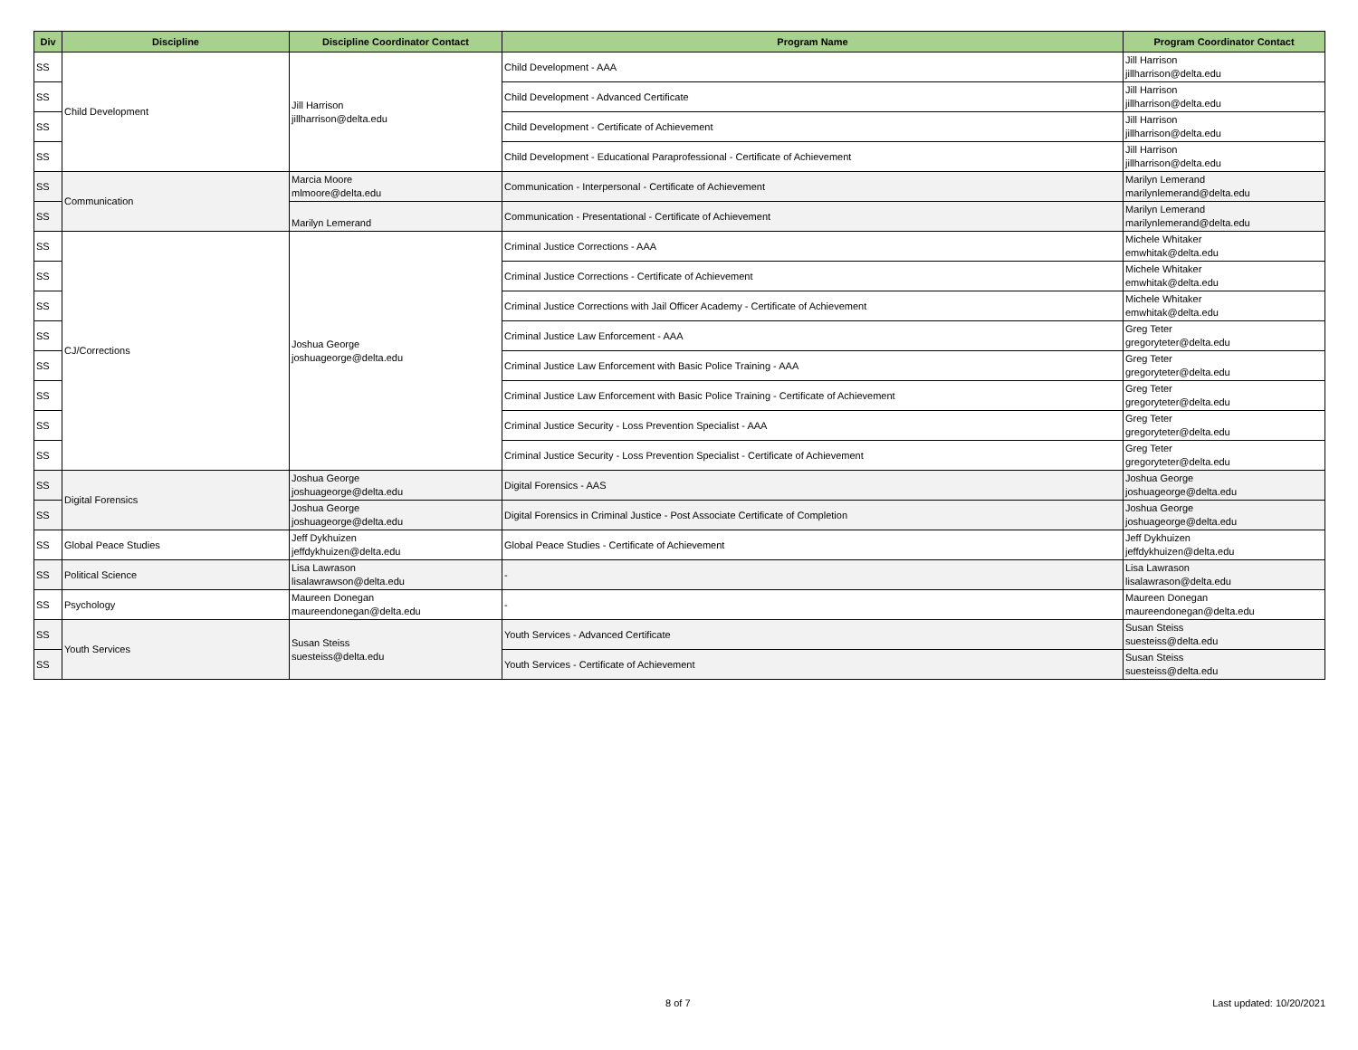| Div | Discipline | Discipline Coordinator Contact | Program Name | Program Coordinator Contact |
| --- | --- | --- | --- | --- |
| SS | Child Development | Jill Harrison jillharrison@delta.edu | Child Development - AAA | Jill Harrison jillharrison@delta.edu |
| SS | | | Child Development - Advanced Certificate | Jill Harrison jillharrison@delta.edu |
| SS | | | Child Development - Certificate of Achievement | Jill Harrison jillharrison@delta.edu |
| SS | | | Child Development - Educational Paraprofessional - Certificate of Achievement | Jill Harrison jillharrison@delta.edu |
| SS | Communication | Marcia Moore mlmoore@delta.edu | Communication - Interpersonal - Certificate of Achievement | Marilyn Lemerand marilynlemerand@delta.edu |
| SS | | Marilyn Lemerand | Communication - Presentational - Certificate of Achievement | Marilyn Lemerand marilynlemerand@delta.edu |
| SS | CJ/Corrections | Joshua George joshuageorge@delta.edu | Criminal Justice Corrections - AAA | Michele Whitaker emwhitak@delta.edu |
| SS | | | Criminal Justice Corrections - Certificate of Achievement | Michele Whitaker emwhitak@delta.edu |
| SS | | | Criminal Justice Corrections with Jail Officer Academy - Certificate of Achievement | Michele Whitaker emwhitak@delta.edu |
| SS | | | Criminal Justice Law Enforcement - AAA | Greg Teter gregoryteter@delta.edu |
| SS | | | Criminal Justice Law Enforcement with Basic Police Training - AAA | Greg Teter gregoryteter@delta.edu |
| SS | | | Criminal Justice Law Enforcement with Basic Police Training - Certificate of Achievement | Greg Teter gregoryteter@delta.edu |
| SS | | | Criminal Justice Security - Loss Prevention Specialist - AAA | Greg Teter gregoryteter@delta.edu |
| SS | | | Criminal Justice Security - Loss Prevention Specialist - Certificate of Achievement | Greg Teter gregoryteter@delta.edu |
| SS | Digital Forensics | Joshua George joshuageorge@delta.edu | Digital Forensics - AAS | Joshua George joshuageorge@delta.edu |
| SS | | Joshua George joshuageorge@delta.edu | Digital Forensics in Criminal Justice - Post Associate Certificate of Completion | Joshua George joshuageorge@delta.edu |
| SS | Global Peace Studies | Jeff Dykhuizen jeffdykhuizen@delta.edu | Global Peace Studies - Certificate of Achievement | Jeff Dykhuizen jeffdykhuizen@delta.edu |
| SS | Political Science | Lisa Lawrason lisalawrawson@delta.edu | - | Lisa Lawrason lisalawrason@delta.edu |
| SS | Psychology | Maureen Donegan maureendonegan@delta.edu | - | Maureen Donegan maureendonegan@delta.edu |
| SS | Youth Services | Susan Steiss suesteiss@delta.edu | Youth Services - Advanced Certificate | Susan Steiss suesteiss@delta.edu |
| SS | | | Youth Services - Certificate of Achievement | Susan Steiss suesteiss@delta.edu |
8 of 7 Last updated: 10/20/2021